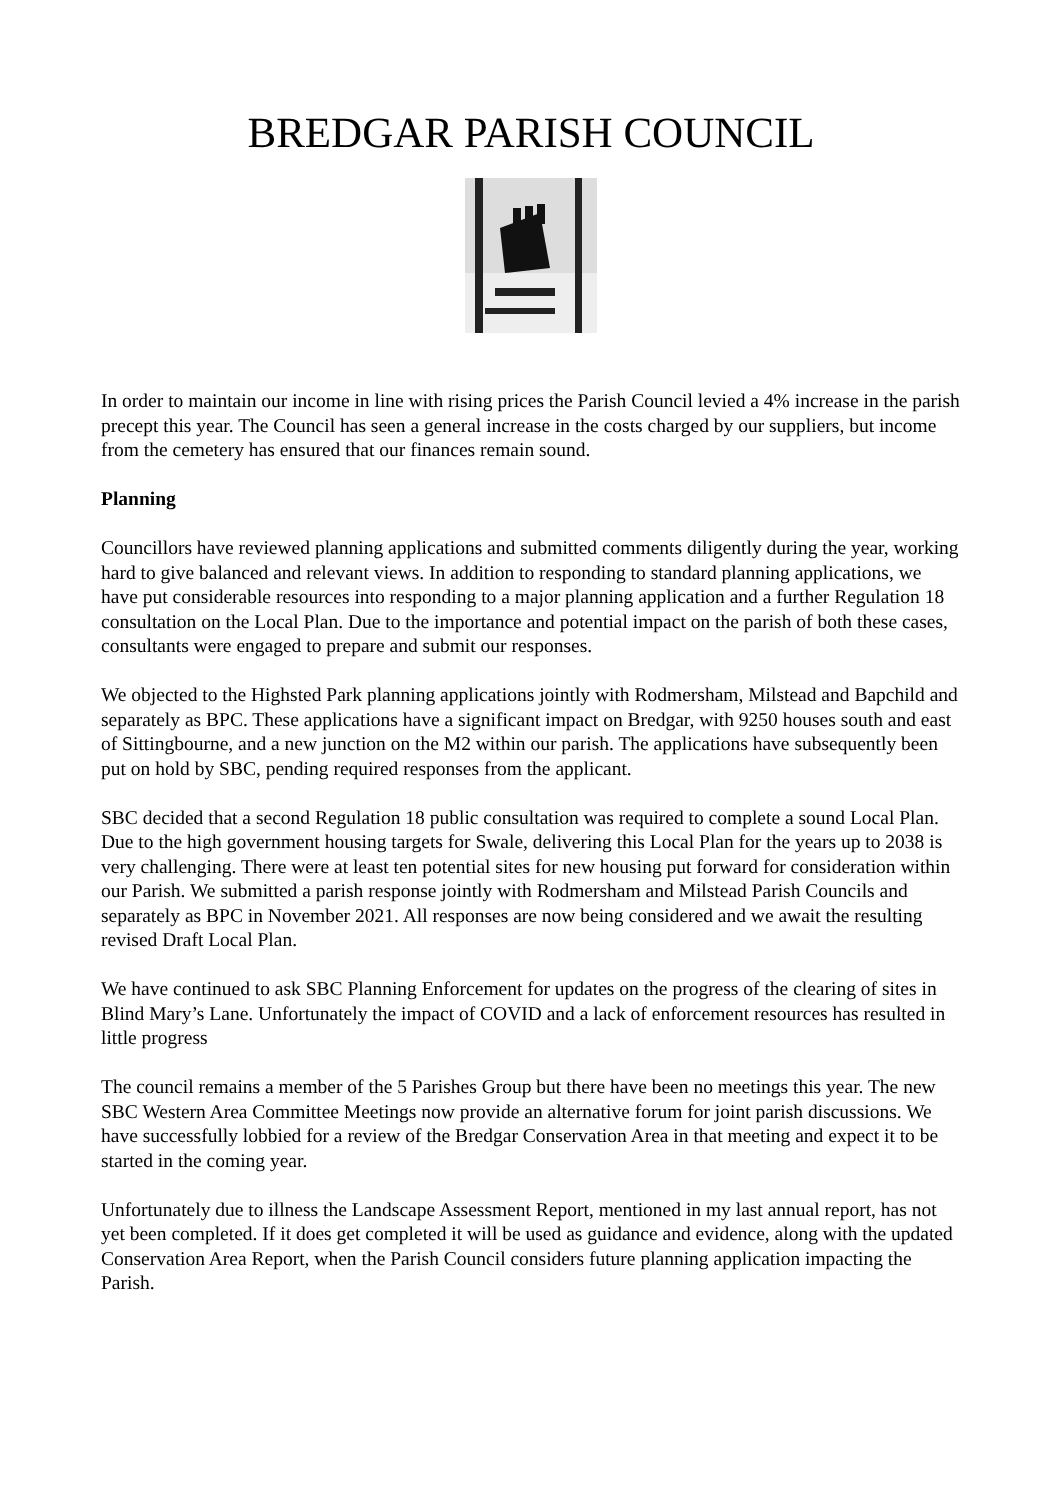BREDGAR PARISH COUNCIL
In order to maintain our income in line with rising prices the Parish Council levied a 4% increase in the parish precept this year. The Council has seen a general increase in the costs charged by our suppliers, but income from the cemetery has ensured that our finances remain sound.
Planning
Councillors have reviewed planning applications and submitted comments diligently during the year, working hard to give balanced and relevant views. In addition to responding to standard planning applications, we have put considerable resources into responding to a major planning application and a further Regulation 18 consultation on the Local Plan. Due to the importance and potential impact on the parish of both these cases, consultants were engaged to prepare and submit our responses.
We objected to the Highsted Park planning applications jointly with Rodmersham, Milstead and Bapchild and separately as BPC. These applications have a significant impact on Bredgar, with 9250 houses south and east of Sittingbourne, and a new junction on the M2 within our parish. The applications have subsequently been put on hold by SBC, pending required responses from the applicant.
SBC decided that a second Regulation 18 public consultation was required to complete a sound Local Plan. Due to the high government housing targets for Swale, delivering this Local Plan for the years up to 2038 is very challenging. There were at least ten potential sites for new housing put forward for consideration within our Parish. We submitted a parish response jointly with Rodmersham and Milstead Parish Councils and separately as BPC in November 2021. All responses are now being considered and we await the resulting revised Draft Local Plan.
We have continued to ask SBC Planning Enforcement for updates on the progress of the clearing of sites in Blind Mary’s Lane. Unfortunately the impact of COVID and a lack of enforcement resources has resulted in little progress
The council remains a member of the 5 Parishes Group but there have been no meetings this year. The new SBC Western Area Committee Meetings now provide an alternative forum for joint parish discussions. We have successfully lobbied for a review of the Bredgar Conservation Area in that meeting and expect it to be started in the coming year.
Unfortunately due to illness the Landscape Assessment Report, mentioned in my last annual report, has not yet been completed. If it does get completed it will be used as guidance and evidence, along with the updated Conservation Area Report, when the Parish Council considers future planning application impacting the Parish.